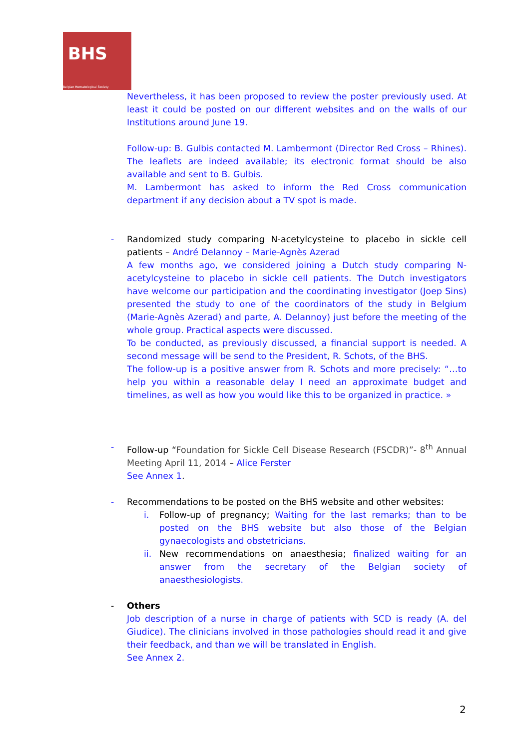BHS
Belgian Hematological Society
Nevertheless, it has been proposed to review the poster previously used. At least it could be posted on our different websites and on the walls of our Institutions around June 19.
Follow-up: B. Gulbis contacted M. Lambermont (Director Red Cross – Rhines). The leaflets are indeed available; its electronic format should be also available and sent to B. Gulbis.
M. Lambermont has asked to inform the Red Cross communication department if any decision about a TV spot is made.
-
Randomized study comparing N-acetylcysteine to placebo in sickle cell patients – André Delannoy – Marie-Agnès Azerad
A few months ago, we considered joining a Dutch study comparing N-acetylcysteine to placebo in sickle cell patients. The Dutch investigators have welcome our participation and the coordinating investigator (Joep Sins) presented the study to one of the coordinators of the study in Belgium (Marie-Agnès Azerad) and parte, A. Delannoy) just before the meeting of the whole group. Practical aspects were discussed.
To be conducted, as previously discussed, a financial support is needed. A second message will be send to the President, R. Schots, of the BHS.
The follow-up is a positive answer from R. Schots and more precisely: “…to help you within a reasonable delay I need an approximate budget and timelines, as well as how you would like this to be organized in practice. »
-
Follow-up “Foundation for Sickle Cell Disease Research (FSCDR)”- 8<sup>th</sup> Annual Meeting April 11, 2014 – Alice Ferster
See Annex 1.
-
Recommendations to be posted on the BHS website and other websites:
i.
Follow-up of pregnancy; Waiting for the last remarks; than to be posted on the BHS website but also those of the Belgian gynaecologists and obstetricians.
ii.
New recommendations on anaesthesia; finalized waiting for an answer from the secretary of the Belgian society of anaesthesiologists.
-
Others
Job description of a nurse in charge of patients with SCD is ready (A. del Giudice). The clinicians involved in those pathologies should read it and give their feedback, and than we will be translated in English.
See Annex 2.
2